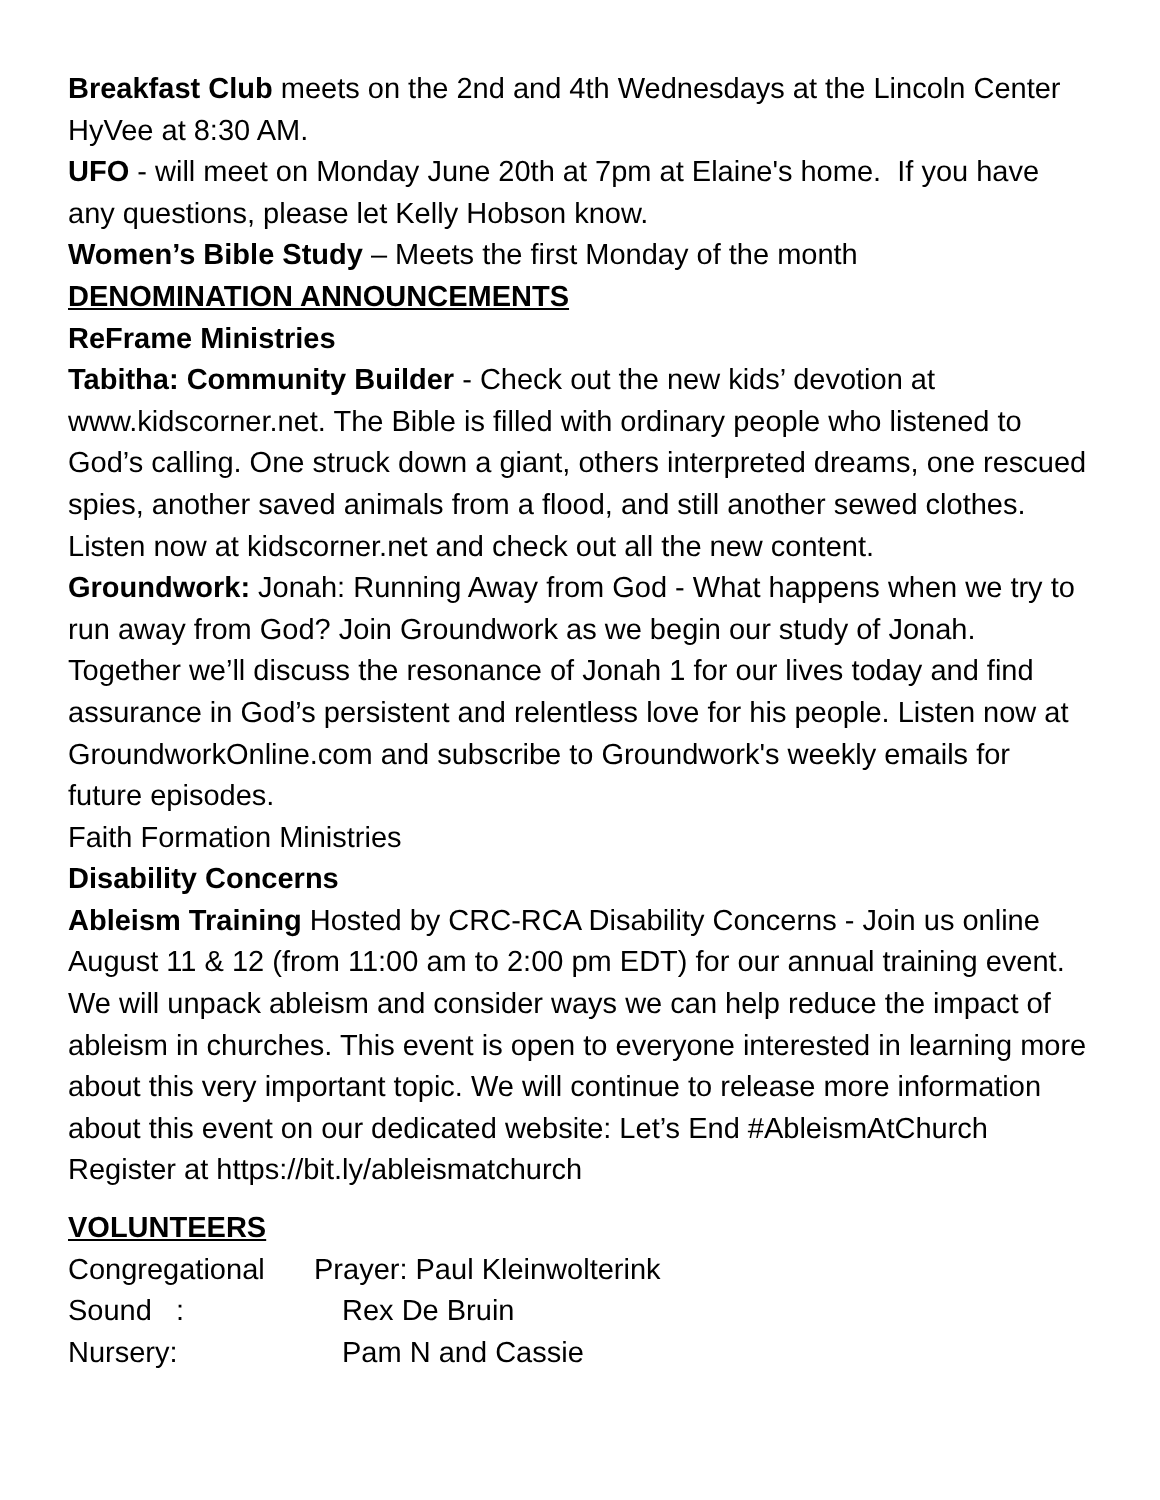Breakfast Club meets on the 2nd and 4th Wednesdays at the Lincoln Center HyVee at 8:30 AM.
UFO - will meet on Monday June 20th at 7pm at Elaine's home. If you have any questions, please let Kelly Hobson know.
Women’s Bible Study – Meets the first Monday of the month
DENOMINATION ANNOUNCEMENTS
ReFrame Ministries
Tabitha: Community Builder - Check out the new kids’ devotion at www.kidscorner.net. The Bible is filled with ordinary people who listened to God’s calling. One struck down a giant, others interpreted dreams, one rescued spies, another saved animals from a flood, and still another sewed clothes. Listen now at kidscorner.net and check out all the new content.
Groundwork: Jonah: Running Away from God - What happens when we try to run away from God? Join Groundwork as we begin our study of Jonah. Together we’ll discuss the resonance of Jonah 1 for our lives today and find assurance in God’s persistent and relentless love for his people. Listen now at GroundworkOnline.com and subscribe to Groundwork's weekly emails for future episodes.
Faith Formation Ministries
Disability Concerns
Ableism Training Hosted by CRC-RCA Disability Concerns - Join us online August 11 & 12 (from 11:00 am to 2:00 pm EDT) for our annual training event. We will unpack ableism and consider ways we can help reduce the impact of ableism in churches. This event is open to everyone interested in learning more about this very important topic. We will continue to release more information about this event on our dedicated website: Let’s End #AbleismAtChurch Register at https://bit.ly/ableismatchurch
VOLUNTEERS
| Congregational | Prayer: Paul Kleinwolterink |
| Sound : | Rex De Bruin |
| Nursery: | Pam N and Cassie |